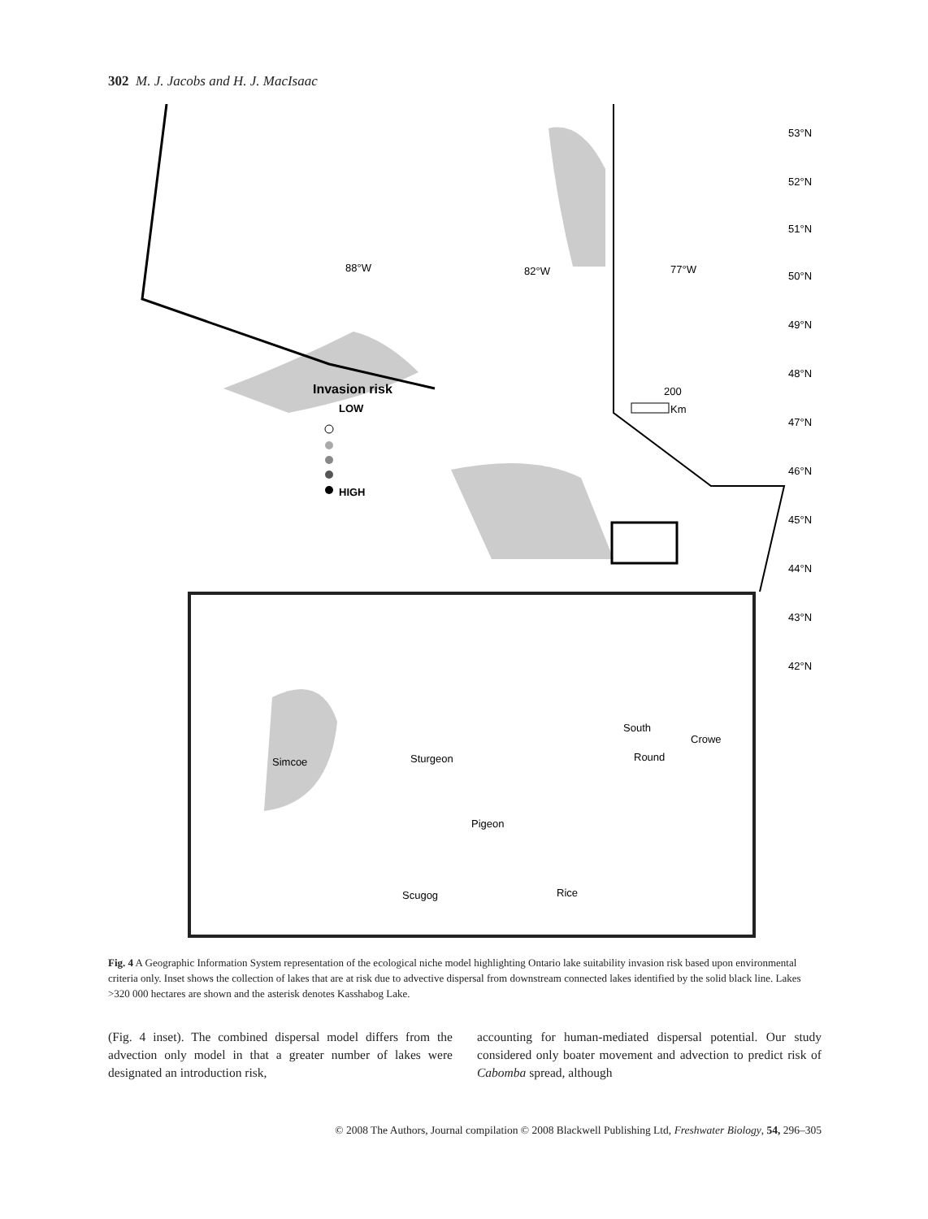302 M. J. Jacobs and H. J. MacIsaac
Invasion risk
LOW
HIGH
88°W
82°W
77°W
53°N
52°N
51°N
50°N
49°N
48°N
47°N
46°N
45°N
44°N
43°N
42°N
200
Km
Simcoe
Sturgeon
Pigeon
Scugog
Rice
South
Round
Crowe
Fig. 4 A Geographic Information System representation of the ecological niche model highlighting Ontario lake suitability invasion risk based upon environmental criteria only. Inset shows the collection of lakes that are at risk due to advective dispersal from downstream connected lakes identified by the solid black line. Lakes >320 000 hectares are shown and the asterisk denotes Kasshabog Lake.
(Fig. 4 inset). The combined dispersal model differs from the advection only model in that a greater number of lakes were designated an introduction risk,
accounting for human-mediated dispersal potential. Our study considered only boater movement and advection to predict risk of Cabomba spread, although
© 2008 The Authors, Journal compilation © 2008 Blackwell Publishing Ltd, Freshwater Biology, 54, 296–305